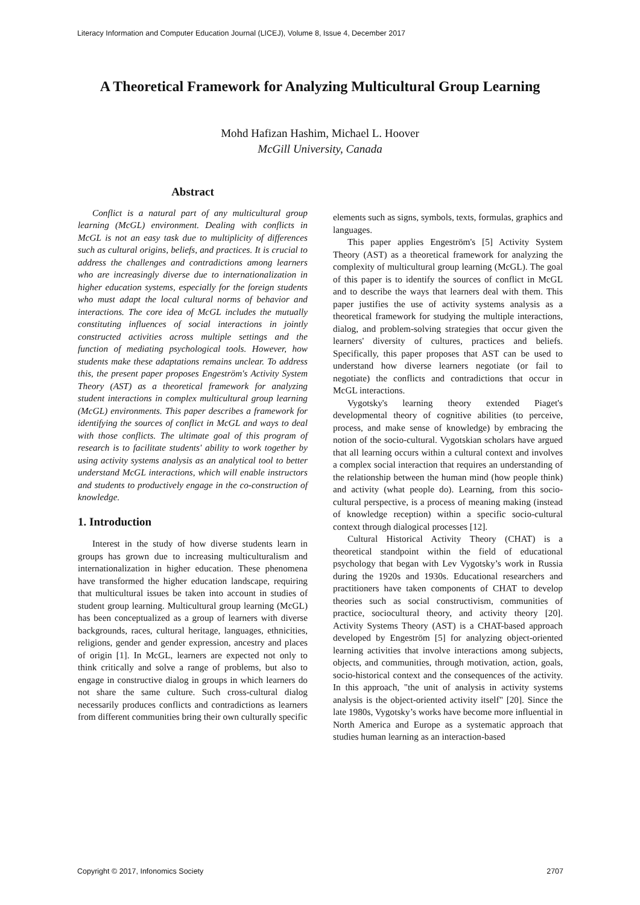Literacy Information and Computer Education Journal (LICEJ), Volume 8, Issue 4, December 2017
A Theoretical Framework for Analyzing Multicultural Group Learning
Mohd Hafizan Hashim, Michael L. Hoover
McGill University, Canada
Abstract
Conflict is a natural part of any multicultural group learning (McGL) environment. Dealing with conflicts in McGL is not an easy task due to multiplicity of differences such as cultural origins, beliefs, and practices. It is crucial to address the challenges and contradictions among learners who are increasingly diverse due to internationalization in higher education systems, especially for the foreign students who must adapt the local cultural norms of behavior and interactions. The core idea of McGL includes the mutually constituting influences of social interactions in jointly constructed activities across multiple settings and the function of mediating psychological tools. However, how students make these adaptations remains unclear. To address this, the present paper proposes Engeström's Activity System Theory (AST) as a theoretical framework for analyzing student interactions in complex multicultural group learning (McGL) environments. This paper describes a framework for identifying the sources of conflict in McGL and ways to deal with those conflicts. The ultimate goal of this program of research is to facilitate students' ability to work together by using activity systems analysis as an analytical tool to better understand McGL interactions, which will enable instructors and students to productively engage in the co-construction of knowledge.
1. Introduction
Interest in the study of how diverse students learn in groups has grown due to increasing multiculturalism and internationalization in higher education. These phenomena have transformed the higher education landscape, requiring that multicultural issues be taken into account in studies of student group learning. Multicultural group learning (McGL) has been conceptualized as a group of learners with diverse backgrounds, races, cultural heritage, languages, ethnicities, religions, gender and gender expression, ancestry and places of origin [1]. In McGL, learners are expected not only to think critically and solve a range of problems, but also to engage in constructive dialog in groups in which learners do not share the same culture. Such cross-cultural dialog necessarily produces conflicts and contradictions as learners from different communities bring their own culturally specific
elements such as signs, symbols, texts, formulas, graphics and languages.
This paper applies Engeström's [5] Activity System Theory (AST) as a theoretical framework for analyzing the complexity of multicultural group learning (McGL). The goal of this paper is to identify the sources of conflict in McGL and to describe the ways that learners deal with them. This paper justifies the use of activity systems analysis as a theoretical framework for studying the multiple interactions, dialog, and problem-solving strategies that occur given the learners' diversity of cultures, practices and beliefs. Specifically, this paper proposes that AST can be used to understand how diverse learners negotiate (or fail to negotiate) the conflicts and contradictions that occur in McGL interactions.
Vygotsky's learning theory extended Piaget's developmental theory of cognitive abilities (to perceive, process, and make sense of knowledge) by embracing the notion of the socio-cultural. Vygotskian scholars have argued that all learning occurs within a cultural context and involves a complex social interaction that requires an understanding of the relationship between the human mind (how people think) and activity (what people do). Learning, from this socio-cultural perspective, is a process of meaning making (instead of knowledge reception) within a specific socio-cultural context through dialogical processes [12].
Cultural Historical Activity Theory (CHAT) is a theoretical standpoint within the field of educational psychology that began with Lev Vygotsky’s work in Russia during the 1920s and 1930s. Educational researchers and practitioners have taken components of CHAT to develop theories such as social constructivism, communities of practice, sociocultural theory, and activity theory [20]. Activity Systems Theory (AST) is a CHAT-based approach developed by Engeström [5] for analyzing object-oriented learning activities that involve interactions among subjects, objects, and communities, through motivation, action, goals, socio-historical context and the consequences of the activity. In this approach, "the unit of analysis in activity systems analysis is the object-oriented activity itself" [20]. Since the late 1980s, Vygotsky’s works have become more influential in North America and Europe as a systematic approach that studies human learning as an interaction-based
Copyright © 2017, Infonomics Society 2707